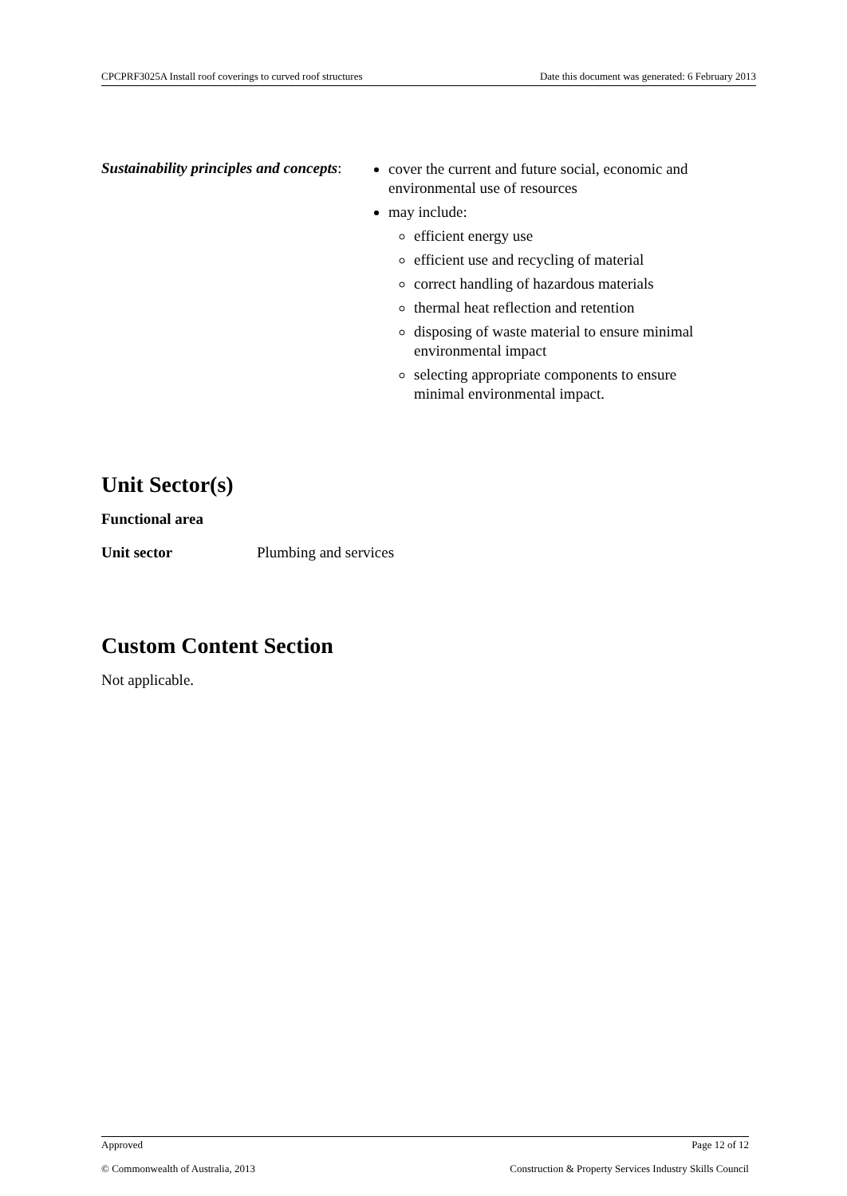CPCPRF3025A Install roof coverings to curved roof structures Date this document was generated: 6 February 2013
Sustainability principles and concepts:
cover the current and future social, economic and environmental use of resources
may include:
efficient energy use
efficient use and recycling of material
correct handling of hazardous materials
thermal heat reflection and retention
disposing of waste material to ensure minimal environmental impact
selecting appropriate components to ensure minimal environmental impact.
Unit Sector(s)
Functional area
Unit sector Plumbing and services
Custom Content Section
Not applicable.
Approved Page 12 of 12
© Commonwealth of Australia, 2013 Construction & Property Services Industry Skills Council